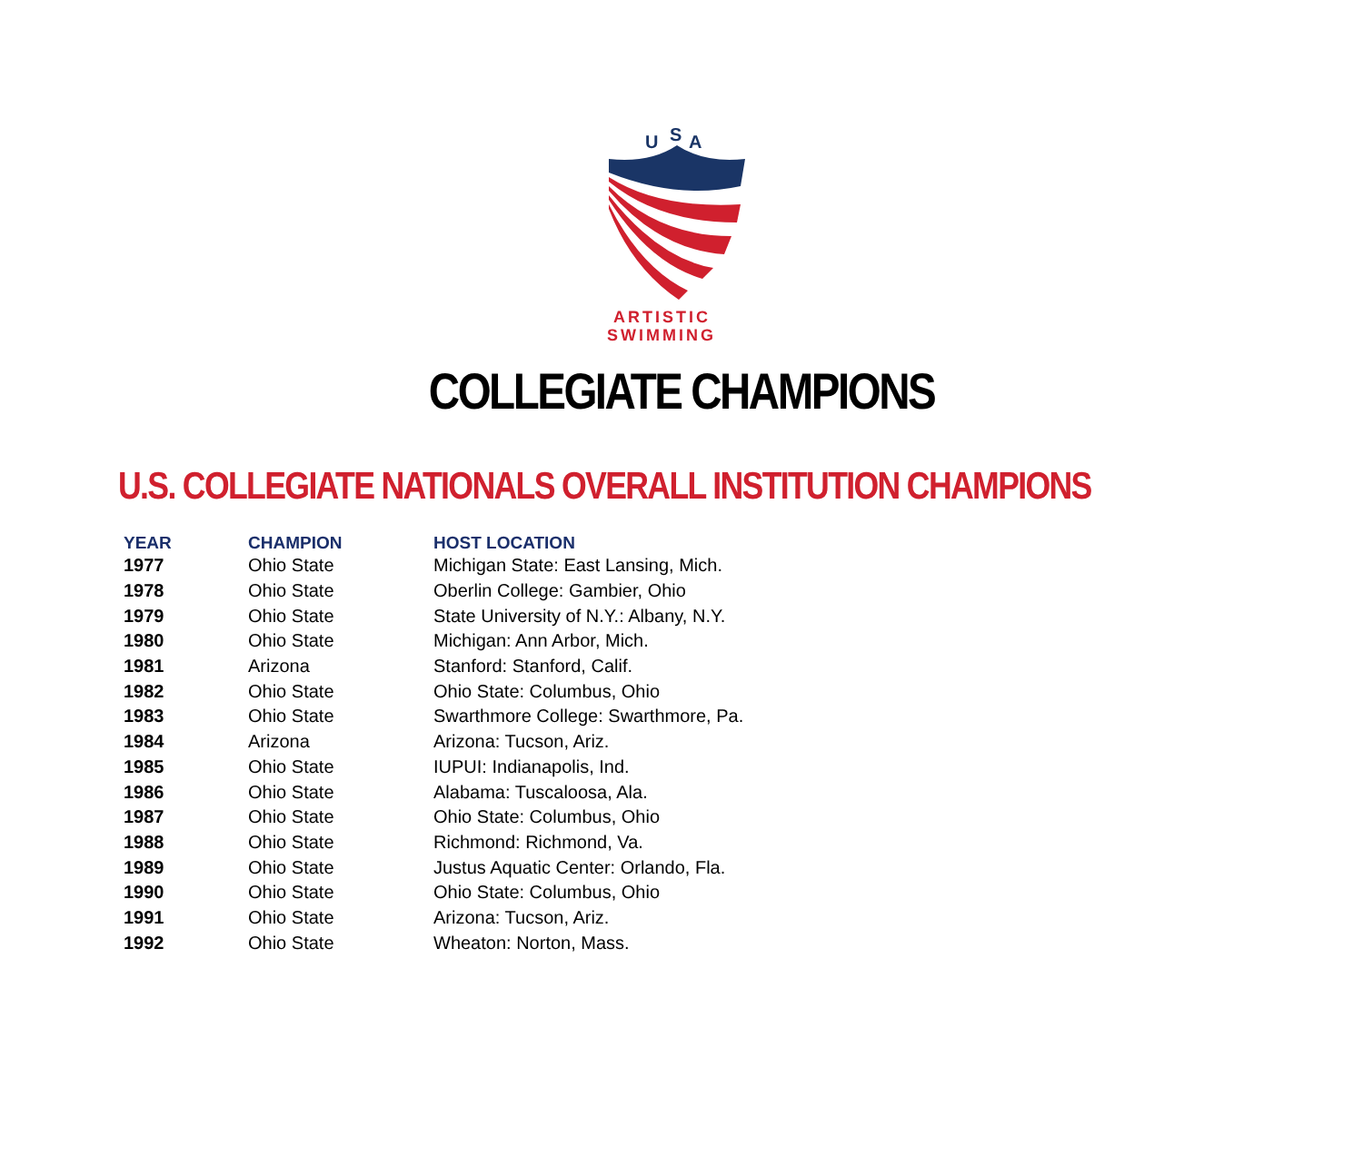U
S
A
ARTISTIC
SWIMMING
COLLEGIATE CHAMPIONS
U.S. COLLEGIATE NATIONALS OVERALL INSTITUTION CHAMPIONS
| YEAR | CHAMPION | HOST LOCATION |
| --- | --- | --- |
| 1977 | Ohio State | Michigan State: East Lansing, Mich. |
| 1978 | Ohio State | Oberlin College: Gambier, Ohio |
| 1979 | Ohio State | State University of N.Y.: Albany, N.Y. |
| 1980 | Ohio State | Michigan: Ann Arbor, Mich. |
| 1981 | Arizona | Stanford: Stanford, Calif. |
| 1982 | Ohio State | Ohio State: Columbus, Ohio |
| 1983 | Ohio State | Swarthmore College: Swarthmore, Pa. |
| 1984 | Arizona | Arizona: Tucson, Ariz. |
| 1985 | Ohio State | IUPUI: Indianapolis, Ind. |
| 1986 | Ohio State | Alabama: Tuscaloosa, Ala. |
| 1987 | Ohio State | Ohio State: Columbus, Ohio |
| 1988 | Ohio State | Richmond: Richmond, Va. |
| 1989 | Ohio State | Justus Aquatic Center: Orlando, Fla. |
| 1990 | Ohio State | Ohio State: Columbus, Ohio |
| 1991 | Ohio State | Arizona: Tucson, Ariz. |
| 1992 | Ohio State | Wheaton: Norton, Mass. |